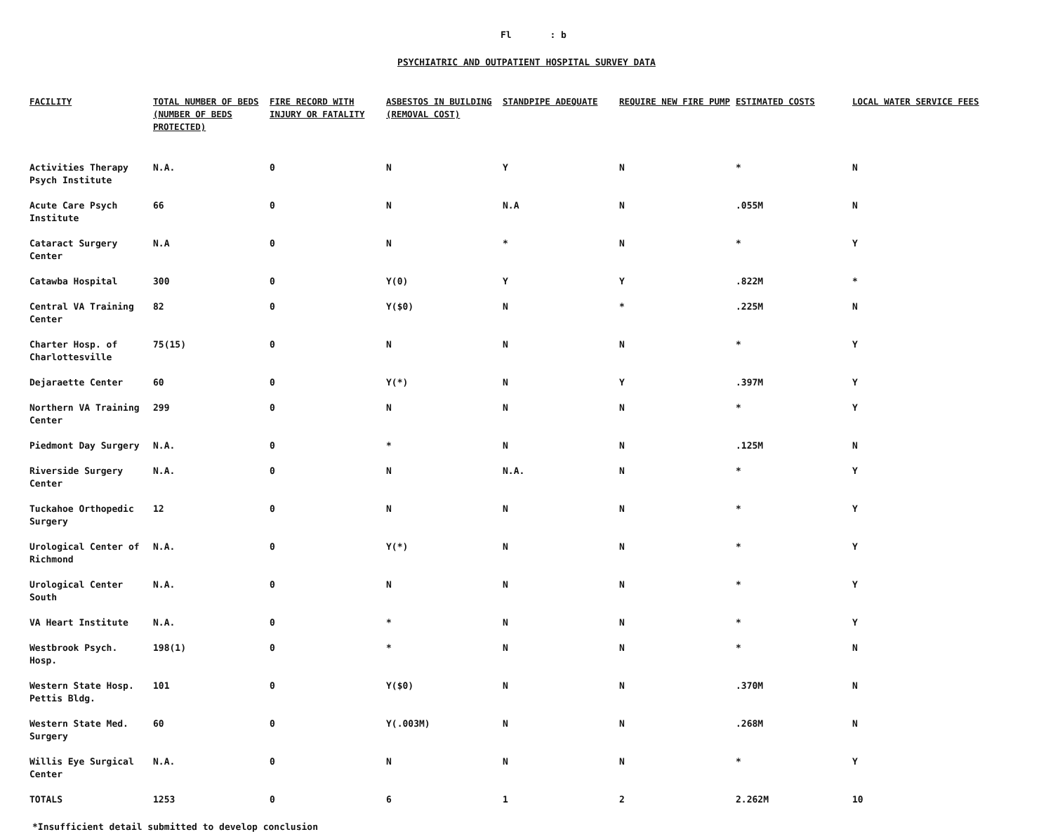Fl : b
PSYCHIATRIC AND OUTPATIENT HOSPITAL SURVEY DATA
| FACILITY | TOTAL NUMBER OF BEDS (NUMBER OF BEDS PROTECTED) | FIRE RECORD WITH INJURY OR FATALITY | ASBESTOS IN BUILDING (REMOVAL COST) | STANDPIPE ADEQUATE | REQUIRE NEW FIRE PUMP | ESTIMATED COSTS | LOCAL WATER SERVICE FEES |
| --- | --- | --- | --- | --- | --- | --- | --- |
| Activities Therapy Psych Institute | N.A. | 0 | N | Y | N | * | N |
| Acute Care Psych Institute | 66 | 0 | N | N.A | N | .055M | N |
| Cataract Surgery Center | N.A | 0 | N | * | N | * | Y |
| Catawba Hospital | 300 | 0 | Y(0) | Y | Y | .822M | * |
| Central VA Training Center | 82 | 0 | Y($0) | N | * | .225M | N |
| Charter Hosp. of Charlottesville | 75(15) | 0 | N | N | N | * | Y |
| Dejaraette Center | 60 | 0 | Y(*) | N | Y | .397M | Y |
| Northern VA Training Center | 299 | 0 | N | N | N | * | Y |
| Piedmont Day Surgery | N.A. | 0 | * | N | N | .125M | N |
| Riverside Surgery Center | N.A. | 0 | N | N.A. | N | * | Y |
| Tuckahoe Orthopedic Surgery | 12 | 0 | N | N | N | * | Y |
| Urological Center of Richmond | N.A. | 0 | Y(*) | N | N | * | Y |
| Urological Center South | N.A. | 0 | N | N | N | * | Y |
| VA Heart Institute | N.A. | 0 | * | N | N | * | Y |
| Westbrook Psych. Hosp. | 198(1) | 0 | * | N | N | * | N |
| Western State Hosp. Pettis Bldg. | 101 | 0 | Y($0) | N | N | .370M | N |
| Western State Med. Surgery | 60 | 0 | Y(.003M) | N | N | .268M | N |
| Willis Eye Surgical Center | N.A. | 0 | N | N | N | * | Y |
| TOTALS | 1253 | 0 | 6 | 1 | 2 | 2.262M | 10 |
*Insufficient detail submitted to develop conclusion